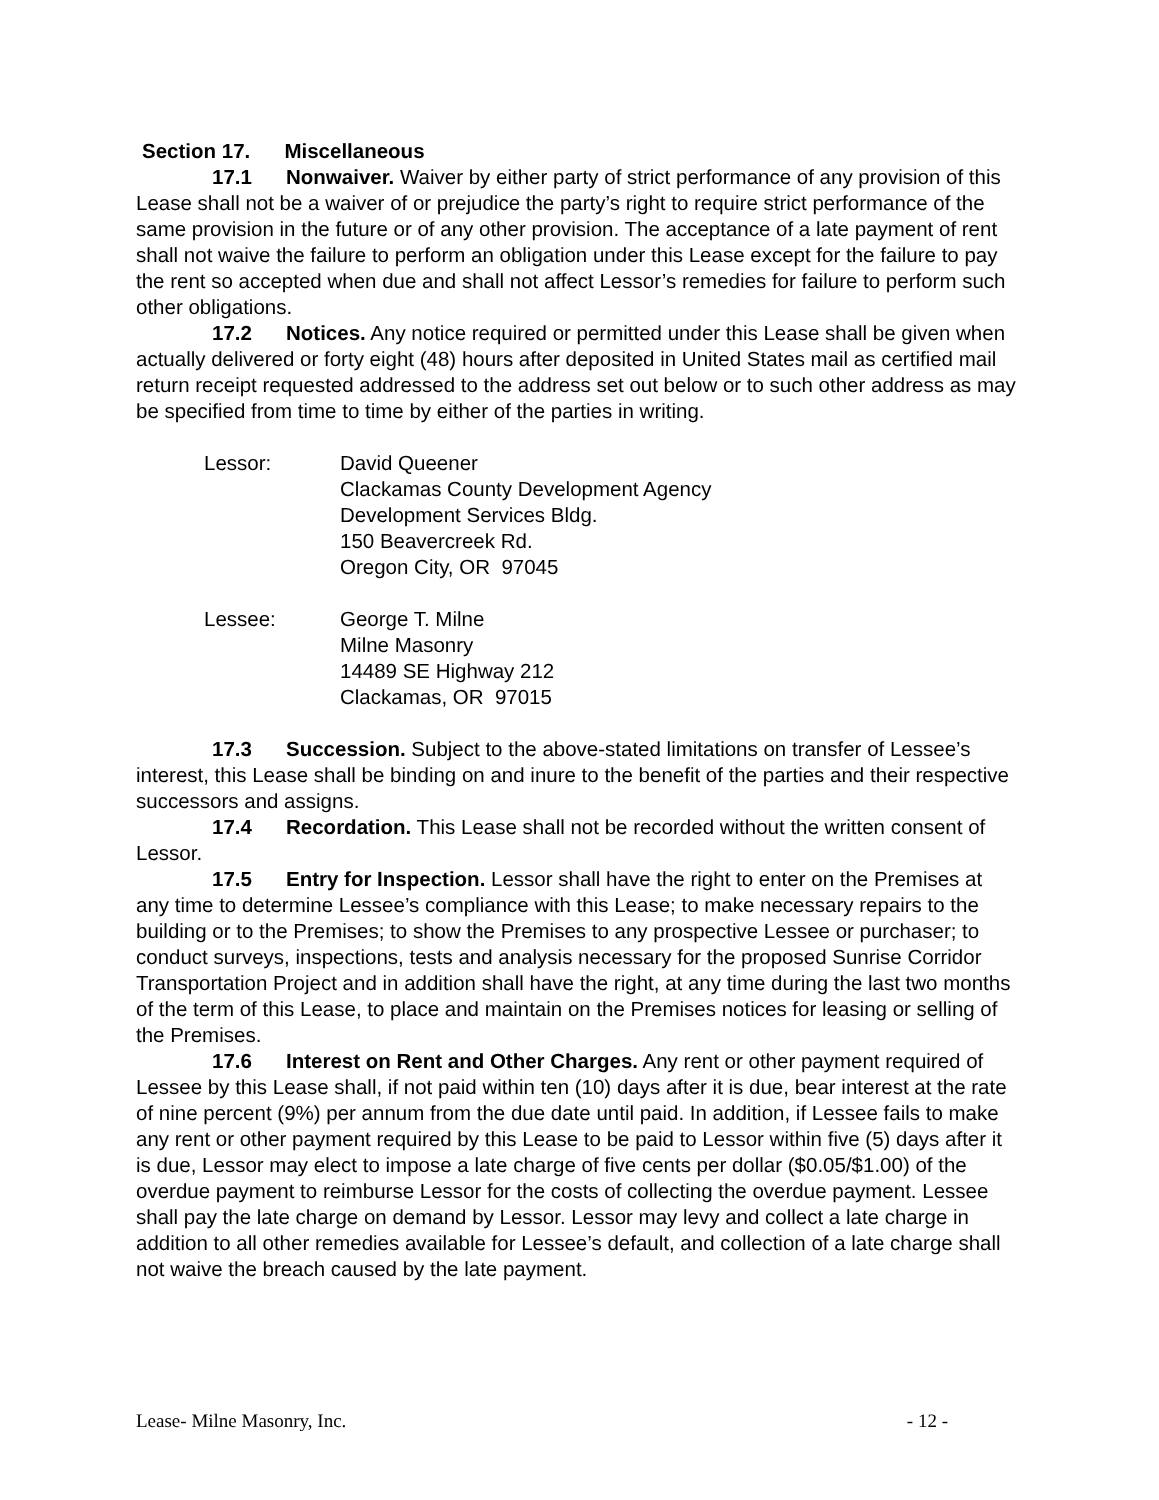Section 17. Miscellaneous
17.1 Nonwaiver. Waiver by either party of strict performance of any provision of this Lease shall not be a waiver of or prejudice the party’s right to require strict performance of the same provision in the future or of any other provision. The acceptance of a late payment of rent shall not waive the failure to perform an obligation under this Lease except for the failure to pay the rent so accepted when due and shall not affect Lessor’s remedies for failure to perform such other obligations.
17.2 Notices. Any notice required or permitted under this Lease shall be given when actually delivered or forty eight (48) hours after deposited in United States mail as certified mail return receipt requested addressed to the address set out below or to such other address as may be specified from time to time by either of the parties in writing.
Lessor: David Queener
Clackamas County Development Agency
Development Services Bldg.
150 Beavercreek Rd.
Oregon City, OR 97045
Lessee: George T. Milne
Milne Masonry
14489 SE Highway 212
Clackamas, OR 97015
17.3 Succession. Subject to the above-stated limitations on transfer of Lessee’s interest, this Lease shall be binding on and inure to the benefit of the parties and their respective successors and assigns.
17.4 Recordation. This Lease shall not be recorded without the written consent of Lessor.
17.5 Entry for Inspection. Lessor shall have the right to enter on the Premises at any time to determine Lessee’s compliance with this Lease; to make necessary repairs to the building or to the Premises; to show the Premises to any prospective Lessee or purchaser; to conduct surveys, inspections, tests and analysis necessary for the proposed Sunrise Corridor Transportation Project and in addition shall have the right, at any time during the last two months of the term of this Lease, to place and maintain on the Premises notices for leasing or selling of the Premises.
17.6 Interest on Rent and Other Charges. Any rent or other payment required of Lessee by this Lease shall, if not paid within ten (10) days after it is due, bear interest at the rate of nine percent (9%) per annum from the due date until paid. In addition, if Lessee fails to make any rent or other payment required by this Lease to be paid to Lessor within five (5) days after it is due, Lessor may elect to impose a late charge of five cents per dollar ($0.05/$1.00) of the overdue payment to reimburse Lessor for the costs of collecting the overdue payment. Lessee shall pay the late charge on demand by Lessor. Lessor may levy and collect a late charge in addition to all other remedies available for Lessee’s default, and collection of a late charge shall not waive the breach caused by the late payment.
Lease- Milne Masonry, Inc. - 12 -